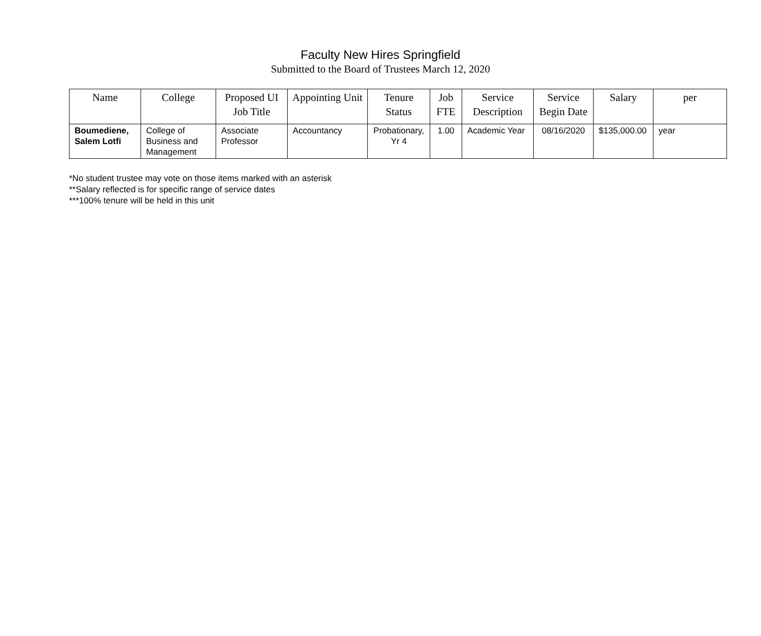Faculty New Hires Springfield
Submitted to the Board of Trustees March 12, 2020
| Name | College | Proposed UI Job Title | Appointing Unit | Tenure Status | Job FTE | Service Description | Service Begin Date | Salary | per |
| --- | --- | --- | --- | --- | --- | --- | --- | --- | --- |
| Boumediene, Salem Lotfi | College of Business and Management | Associate Professor | Accountancy | Probationary, Yr 4 | 1.00 | Academic Year | 08/16/2020 | $135,000.00 | year |
*No student trustee may vote on those items marked with an asterisk
**Salary reflected is for specific range of service dates
***100% tenure will be held in this unit